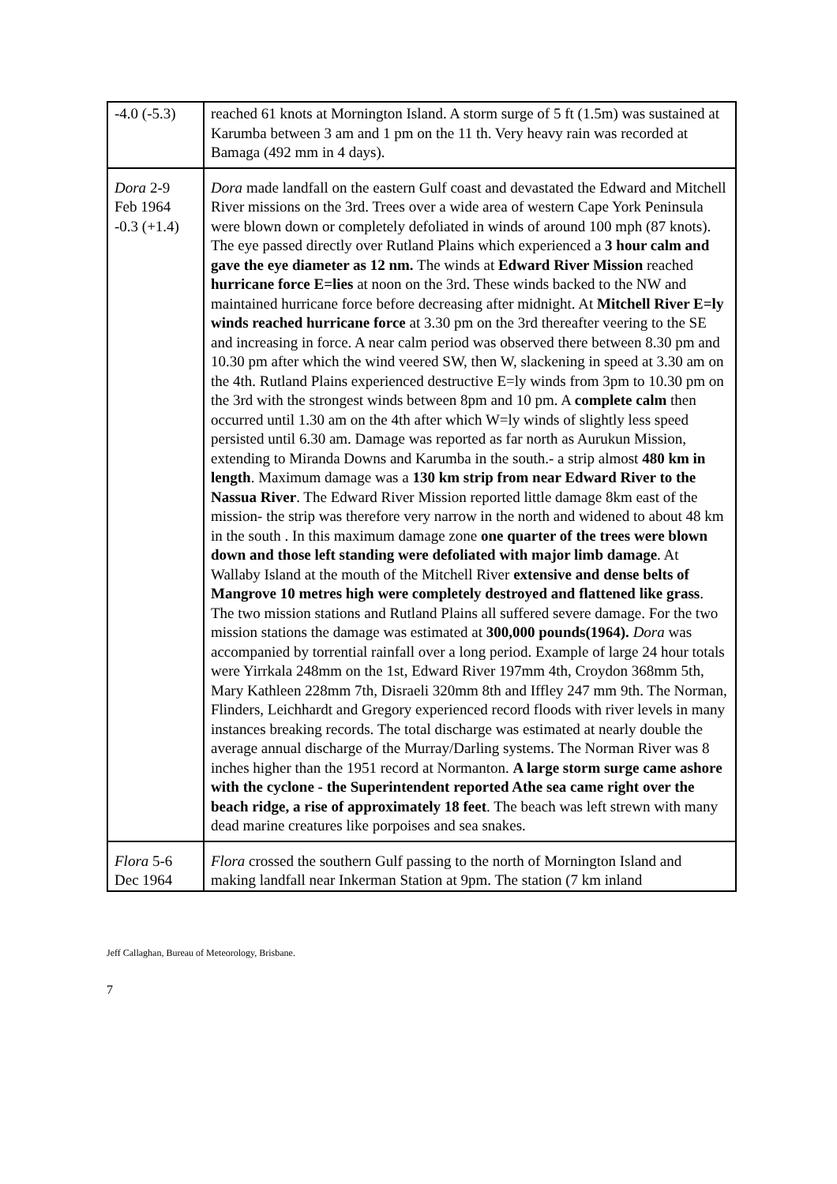| -4.0 (-5.3) | reached 61 knots at Mornington Island. A storm surge of 5 ft (1.5m) was sustained at Karumba between 3 am and 1 pm on the 11 th. Very heavy rain was recorded at Bamaga (492 mm in 4 days). |
| Dora 2-9 Feb 1964 -0.3 (+1.4) | Dora made landfall on the eastern Gulf coast and devastated the Edward and Mitchell River missions on the 3rd. Trees over a wide area of western Cape York Peninsula were blown down or completely defoliated in winds of around 100 mph (87 knots). The eye passed directly over Rutland Plains which experienced a 3 hour calm and gave the eye diameter as 12 nm. The winds at Edward River Mission reached hurricane force E=lies at noon on the 3rd. These winds backed to the NW and maintained hurricane force before decreasing after midnight. At Mitchell River E=ly winds reached hurricane force at 3.30 pm on the 3rd thereafter veering to the SE and increasing in force. A near calm period was observed there between 8.30 pm and 10.30 pm after which the wind veered SW, then W, slackening in speed at 3.30 am on the 4th. Rutland Plains experienced destructive E=ly winds from 3pm to 10.30 pm on the 3rd with the strongest winds between 8pm and 10 pm. A complete calm then occurred until 1.30 am on the 4th after which W=ly winds of slightly less speed persisted until 6.30 am. Damage was reported as far north as Aurukun Mission, extending to Miranda Downs and Karumba in the south.- a strip almost 480 km in length . Maximum damage was a 130 km strip from near Edward River to the Nassua River . The Edward River Mission reported little damage 8km east of the mission- the strip was therefore very narrow in the north and widened to about 48 km in the south . In this maximum damage zone one quarter of the trees were blown down and those left standing were defoliated with major limb damage . At Wallaby Island at the mouth of the Mitchell River extensive and dense belts of Mangrove 10 metres high were completely destroyed and flattened like grass . The two mission stations and Rutland Plains all suffered severe damage. For the two mission stations the damage was estimated at 300,000 pounds(1964). Dora was accompanied by torrential rainfall over a long period. Example of large 24 hour totals were Yirrkala 248mm on the 1st, Edward River 197mm 4th, Croydon 368mm 5th, Mary Kathleen 228mm 7th, Disraeli 320mm 8th and Iffley 247 mm 9th. The Norman, Flinders, Leichhardt and Gregory experienced record floods with river levels in many instances breaking records. The total discharge was estimated at nearly double the average annual discharge of the Murray/Darling systems. The Norman River was 8 inches higher than the 1951 record at Normanton. A large storm surge came ashore with the cyclone - the Superintendent reported Athe sea came right over the beach ridge, a rise of approximately 18 feet . The beach was left strewn with many dead marine creatures like porpoises and sea snakes. |
| Flora 5-6 Dec 1964 | Flora crossed the southern Gulf passing to the north of Mornington Island and making landfall near Inkerman Station at 9pm. The station (7 km inland |
Jeff Callaghan, Bureau of Meteorology, Brisbane.
7